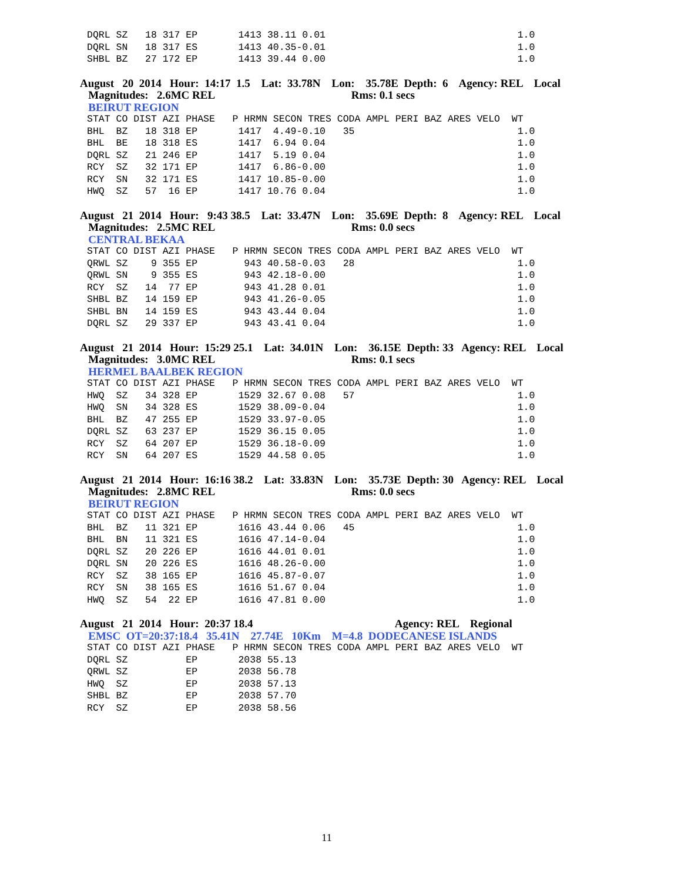DQRL SZ   18 317 EP       1413 38.11 0.01                                 1.0
DQRL SN   18 317 ES       1413 40.35-0.01                                 1.0
SHBL BZ   27 172 EP       1413 39.44 0.00                                 1.0
August 20 2014 Hour: 14:17 1.5 Lat: 33.78N Lon: 35.78E Depth: 6 Agency: REL Local Magnitudes: 2.6MC REL Rms: 0.1 secs BEIRUT REGION
STAT CO DIST AZI PHASE   P HRMN SECON TRES CODA AMPL PERI BAZ ARES VELO  WT
BHL  BZ   18 318 EP       1417  4.49-0.10   35                            1.0
BHL  BE   18 318 ES       1417  6.94 0.04                                 1.0
DQRL SZ   21 246 EP       1417  5.19 0.04                                 1.0
RCY  SZ   32 171 EP       1417  6.86-0.00                                 1.0
RCY  SN   32 171 ES       1417 10.85-0.00                                 1.0
HWQ  SZ   57  16 EP       1417 10.76 0.04                                 1.0
August 21 2014 Hour: 9:43 38.5 Lat: 33.47N Lon: 35.69E Depth: 8 Agency: REL Local Magnitudes: 2.5MC REL Rms: 0.0 secs CENTRAL BEKAA
STAT CO DIST AZI PHASE   P HRMN SECON TRES CODA AMPL PERI BAZ ARES VELO  WT
QRWL SZ    9 355 EP        943 40.58-0.03   28                            1.0
QRWL SN    9 355 ES        943 42.18-0.00                                 1.0
RCY  SZ   14  77 EP        943 41.28 0.01                                 1.0
SHBL BZ   14 159 EP        943 41.26-0.05                                 1.0
SHBL BN   14 159 ES        943 43.44 0.04                                 1.0
DQRL SZ   29 337 EP        943 43.41 0.04                                 1.0
August 21 2014 Hour: 15:29 25.1 Lat: 34.01N Lon: 36.15E Depth: 33 Agency: REL Local Magnitudes: 3.0MC REL Rms: 0.1 secs HERMEL BAALBEK REGION
STAT CO DIST AZI PHASE   P HRMN SECON TRES CODA AMPL PERI BAZ ARES VELO  WT
HWQ  SZ   34 328 EP       1529 32.67 0.08   57                            1.0
HWQ  SN   34 328 ES       1529 38.09-0.04                                 1.0
BHL  BZ   47 255 EP       1529 33.97-0.05                                 1.0
DQRL SZ   63 237 EP       1529 36.15 0.05                                 1.0
RCY  SZ   64 207 EP       1529 36.18-0.09                                 1.0
RCY  SN   64 207 ES       1529 44.58 0.05                                 1.0
August 21 2014 Hour: 16:16 38.2 Lat: 33.83N Lon: 35.73E Depth: 30 Agency: REL Local Magnitudes: 2.8MC REL Rms: 0.0 secs BEIRUT REGION
STAT CO DIST AZI PHASE   P HRMN SECON TRES CODA AMPL PERI BAZ ARES VELO  WT
BHL  BZ   11 321 EP       1616 43.44 0.06   45                            1.0
BHL  BN   11 321 ES       1616 47.14-0.04                                 1.0
DQRL SZ   20 226 EP       1616 44.01 0.01                                 1.0
DQRL SN   20 226 ES       1616 48.26-0.00                                 1.0
RCY  SZ   38 165 EP       1616 45.87-0.07                                 1.0
RCY  SN   38 165 ES       1616 51.67 0.04                                 1.0
HWQ  SZ   54  22 EP       1616 47.81 0.00                                 1.0
August 21 2014 Hour: 20:37 18.4 Agency: REL Regional EMSC OT=20:37:18.4 35.41N 27.74E 10Km M=4.8 DODECANESE ISLANDS
STAT CO DIST AZI PHASE   P HRMN SECON TRES CODA AMPL PERI BAZ ARES VELO  WT
DQRL SZ          EP       2038 55.13
QRWL SZ          EP       2038 56.78
HWQ  SZ          EP       2038 57.13
SHBL BZ          EP       2038 57.70
RCY  SZ          EP       2038 58.56
11